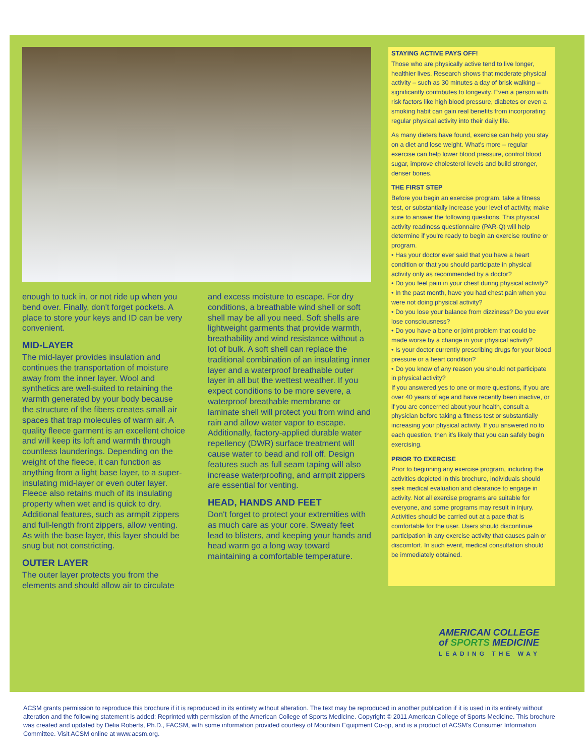enough to tuck in, or not ride up when you bend over. Finally, don't forget pockets. A place to store your keys and ID can be very convenient.
MID-LAYER
The mid-layer provides insulation and continues the transportation of moisture away from the inner layer. Wool and synthetics are well-suited to retaining the warmth generated by your body because the structure of the fibers creates small air spaces that trap molecules of warm air. A quality fleece garment is an excellent choice and will keep its loft and warmth through countless launderings. Depending on the weight of the fleece, it can function as anything from a light base layer, to a super-insulating mid-layer or even outer layer. Fleece also retains much of its insulating property when wet and is quick to dry. Additional features, such as armpit zippers and full-length front zippers, allow venting. As with the base layer, this layer should be snug but not constricting.
OUTER LAYER
The outer layer protects you from the elements and should allow air to circulate
and excess moisture to escape. For dry conditions, a breathable wind shell or soft shell may be all you need. Soft shells are lightweight garments that provide warmth, breathability and wind resistance without a lot of bulk. A soft shell can replace the traditional combination of an insulating inner layer and a waterproof breathable outer layer in all but the wettest weather. If you expect conditions to be more severe, a waterproof breathable membrane or laminate shell will protect you from wind and rain and allow water vapor to escape. Additionally, factory-applied durable water repellency (DWR) surface treatment will cause water to bead and roll off. Design features such as full seam taping will also increase waterproofing, and armpit zippers are essential for venting.
HEAD, HANDS AND FEET
Don't forget to protect your extremities with as much care as your core. Sweaty feet lead to blisters, and keeping your hands and head warm go a long way toward maintaining a comfortable temperature.
STAYING ACTIVE PAYS OFF!
Those who are physically active tend to live longer, healthier lives. Research shows that moderate physical activity – such as 30 minutes a day of brisk walking – significantly contributes to longevity. Even a person with risk factors like high blood pressure, diabetes or even a smoking habit can gain real benefits from incorporating regular physical activity into their daily life.
As many dieters have found, exercise can help you stay on a diet and lose weight. What's more – regular exercise can help lower blood pressure, control blood sugar, improve cholesterol levels and build stronger, denser bones.
THE FIRST STEP
Before you begin an exercise program, take a fitness test, or substantially increase your level of activity, make sure to answer the following questions. This physical activity readiness questionnaire (PAR-Q) will help determine if you're ready to begin an exercise routine or program.
• Has your doctor ever said that you have a heart condition or that you should participate in physical activity only as recommended by a doctor?
• Do you feel pain in your chest during physical activity?
• In the past month, have you had chest pain when you were not doing physical activity?
• Do you lose your balance from dizziness? Do you ever lose consciousness?
• Do you have a bone or joint problem that could be made worse by a change in your physical activity?
• Is your doctor currently prescribing drugs for your blood pressure or a heart condition?
• Do you know of any reason you should not participate in physical activity?
If you answered yes to one or more questions, if you are over 40 years of age and have recently been inactive, or if you are concerned about your health, consult a physician before taking a fitness test or substantially increasing your physical activity. If you answered no to each question, then it's likely that you can safely begin exercising.
PRIOR TO EXERCISE
Prior to beginning any exercise program, including the activities depicted in this brochure, individuals should seek medical evaluation and clearance to engage in activity. Not all exercise programs are suitable for everyone, and some programs may result in injury. Activities should be carried out at a pace that is comfortable for the user. Users should discontinue participation in any exercise activity that causes pain or discomfort. In such event, medical consultation should be immediately obtained.
AMERICAN COLLEGE
of SPORTS MEDICINE
LEADING THE WAY
ACSM grants permission to reproduce this brochure if it is reproduced in its entirety without alteration. The text may be reproduced in another publication if it is used in its entirety without alteration and the following statement is added: Reprinted with permission of the American College of Sports Medicine. Copyright © 2011 American College of Sports Medicine. This brochure was created and updated by Delia Roberts, Ph.D., FACSM, with some information provided courtesy of Mountain Equipment Co-op, and is a product of ACSM's Consumer Information Committee. Visit ACSM online at www.acsm.org.